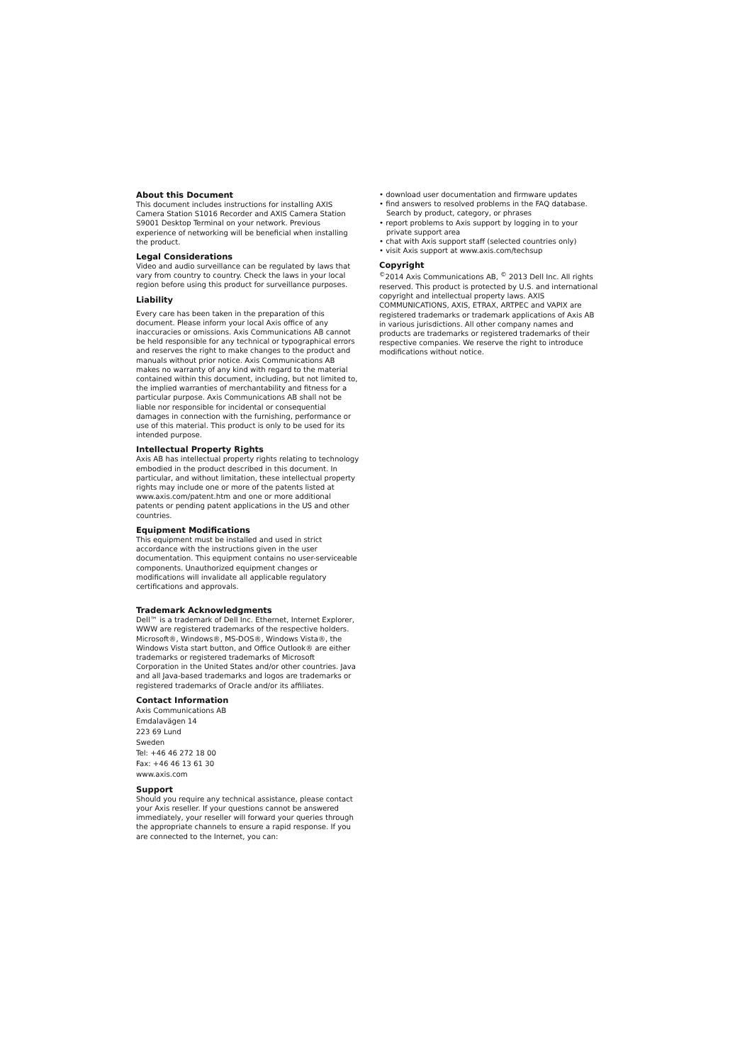About this Document
This document includes instructions for installing AXIS Camera Station S1016 Recorder and AXIS Camera Station S9001 Desktop Terminal on your network. Previous experience of networking will be beneficial when installing the product.
Legal Considerations
Video and audio surveillance can be regulated by laws that vary from country to country. Check the laws in your local region before using this product for surveillance purposes.
Liability
Every care has been taken in the preparation of this document. Please inform your local Axis office of any inaccuracies or omissions. Axis Communications AB cannot be held responsible for any technical or typographical errors and reserves the right to make changes to the product and manuals without prior notice. Axis Communications AB makes no warranty of any kind with regard to the material contained within this document, including, but not limited to, the implied warranties of merchantability and fitness for a particular purpose. Axis Communications AB shall not be liable nor responsible for incidental or consequential damages in connection with the furnishing, performance or use of this material. This product is only to be used for its intended purpose.
Intellectual Property Rights
Axis AB has intellectual property rights relating to technology embodied in the product described in this document. In particular, and without limitation, these intellectual property rights may include one or more of the patents listed at www.axis.com/patent.htm and one or more additional patents or pending patent applications in the US and other countries.
Equipment Modifications
This equipment must be installed and used in strict accordance with the instructions given in the user documentation. This equipment contains no user-serviceable components. Unauthorized equipment changes or modifications will invalidate all applicable regulatory certifications and approvals.
Trademark Acknowledgments
Dell™ is a trademark of Dell Inc. Ethernet, Internet Explorer, WWW are registered trademarks of the respective holders. Microsoft®, Windows®, MS-DOS®, Windows Vista®, the Windows Vista start button, and Office Outlook® are either trademarks or registered trademarks of Microsoft Corporation in the United States and/or other countries. Java and all Java-based trademarks and logos are trademarks or registered trademarks of Oracle and/or its affiliates.
Contact Information
Axis Communications AB
Emdalavägen 14
223 69 Lund
Sweden
Tel: +46 46 272 18 00
Fax: +46 46 13 61 30
www.axis.com
Support
Should you require any technical assistance, please contact your Axis reseller. If your questions cannot be answered immediately, your reseller will forward your queries through the appropriate channels to ensure a rapid response. If you are connected to the Internet, you can:
• download user documentation and firmware updates
• find answers to resolved problems in the FAQ database. Search by product, category, or phrases
• report problems to Axis support by logging in to your private support area
• chat with Axis support staff (selected countries only)
• visit Axis support at www.axis.com/techsup
Copyright
<sup>©</sup>2014 Axis Communications AB, <sup>©</sup> 2013 Dell Inc. All rights reserved. This product is protected by U.S. and international copyright and intellectual property laws. AXIS COMMUNICATIONS, AXIS, ETRAX, ARTPEC and VAPIX are registered trademarks or trademark applications of Axis AB in various jurisdictions. All other company names and products are trademarks or registered trademarks of their respective companies. We reserve the right to introduce modifications without notice.